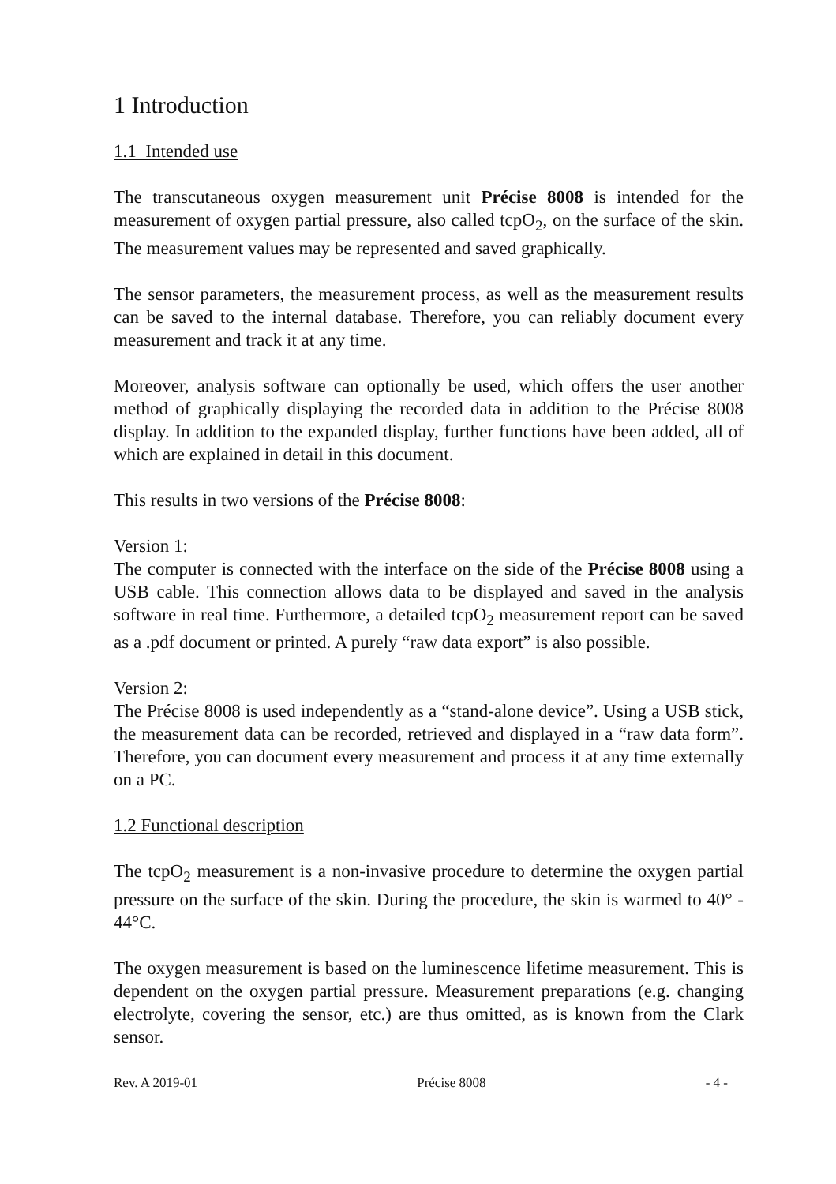1 Introduction
1.1 Intended use
The transcutaneous oxygen measurement unit Précise 8008 is intended for the measurement of oxygen partial pressure, also called tcpO<sub>2</sub>, on the surface of the skin. The measurement values may be represented and saved graphically.
The sensor parameters, the measurement process, as well as the measurement results can be saved to the internal database. Therefore, you can reliably document every measurement and track it at any time.
Moreover, analysis software can optionally be used, which offers the user another method of graphically displaying the recorded data in addition to the Précise 8008 display. In addition to the expanded display, further functions have been added, all of which are explained in detail in this document.
This results in two versions of the Précise 8008:
Version 1:
The computer is connected with the interface on the side of the Précise 8008 using a USB cable. This connection allows data to be displayed and saved in the analysis software in real time. Furthermore, a detailed tcpO<sub>2</sub> measurement report can be saved as a .pdf document or printed. A purely “raw data export” is also possible.
Version 2:
The Précise 8008 is used independently as a “stand-alone device”. Using a USB stick, the measurement data can be recorded, retrieved and displayed in a “raw data form”. Therefore, you can document every measurement and process it at any time externally on a PC.
1.2 Functional description
The tcpO<sub>2</sub> measurement is a non-invasive procedure to determine the oxygen partial pressure on the surface of the skin. During the procedure, the skin is warmed to 40° - 44°C.
The oxygen measurement is based on the luminescence lifetime measurement. This is dependent on the oxygen partial pressure. Measurement preparations (e.g. changing electrolyte, covering the sensor, etc.) are thus omitted, as is known from the Clark sensor.
Rev. A 2019-01 Précise 8008 - 4 -